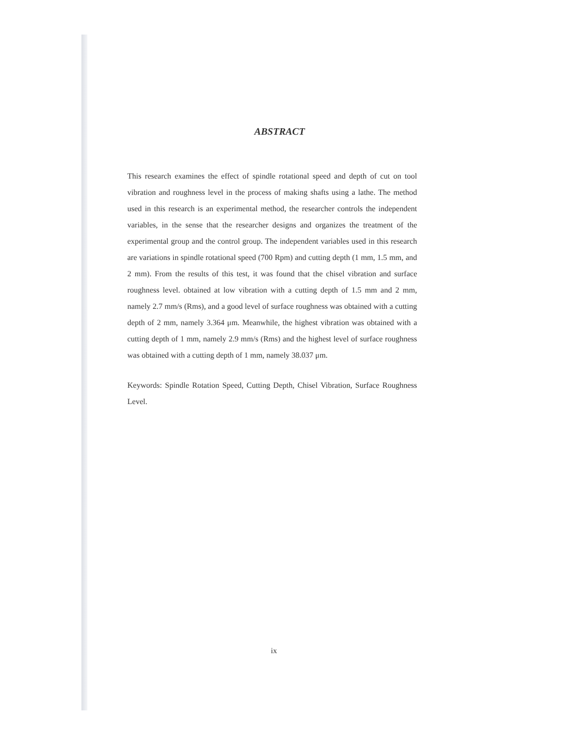ABSTRACT
This research examines the effect of spindle rotational speed and depth of cut on tool vibration and roughness level in the process of making shafts using a lathe. The method used in this research is an experimental method, the researcher controls the independent variables, in the sense that the researcher designs and organizes the treatment of the experimental group and the control group. The independent variables used in this research are variations in spindle rotational speed (700 Rpm) and cutting depth (1 mm, 1.5 mm, and 2 mm). From the results of this test, it was found that the chisel vibration and surface roughness level. obtained at low vibration with a cutting depth of 1.5 mm and 2 mm, namely 2.7 mm/s (Rms), and a good level of surface roughness was obtained with a cutting depth of 2 mm, namely 3.364 μm. Meanwhile, the highest vibration was obtained with a cutting depth of 1 mm, namely 2.9 mm/s (Rms) and the highest level of surface roughness was obtained with a cutting depth of 1 mm, namely 38.037 μm.
Keywords: Spindle Rotation Speed, Cutting Depth, Chisel Vibration, Surface Roughness Level.
ix